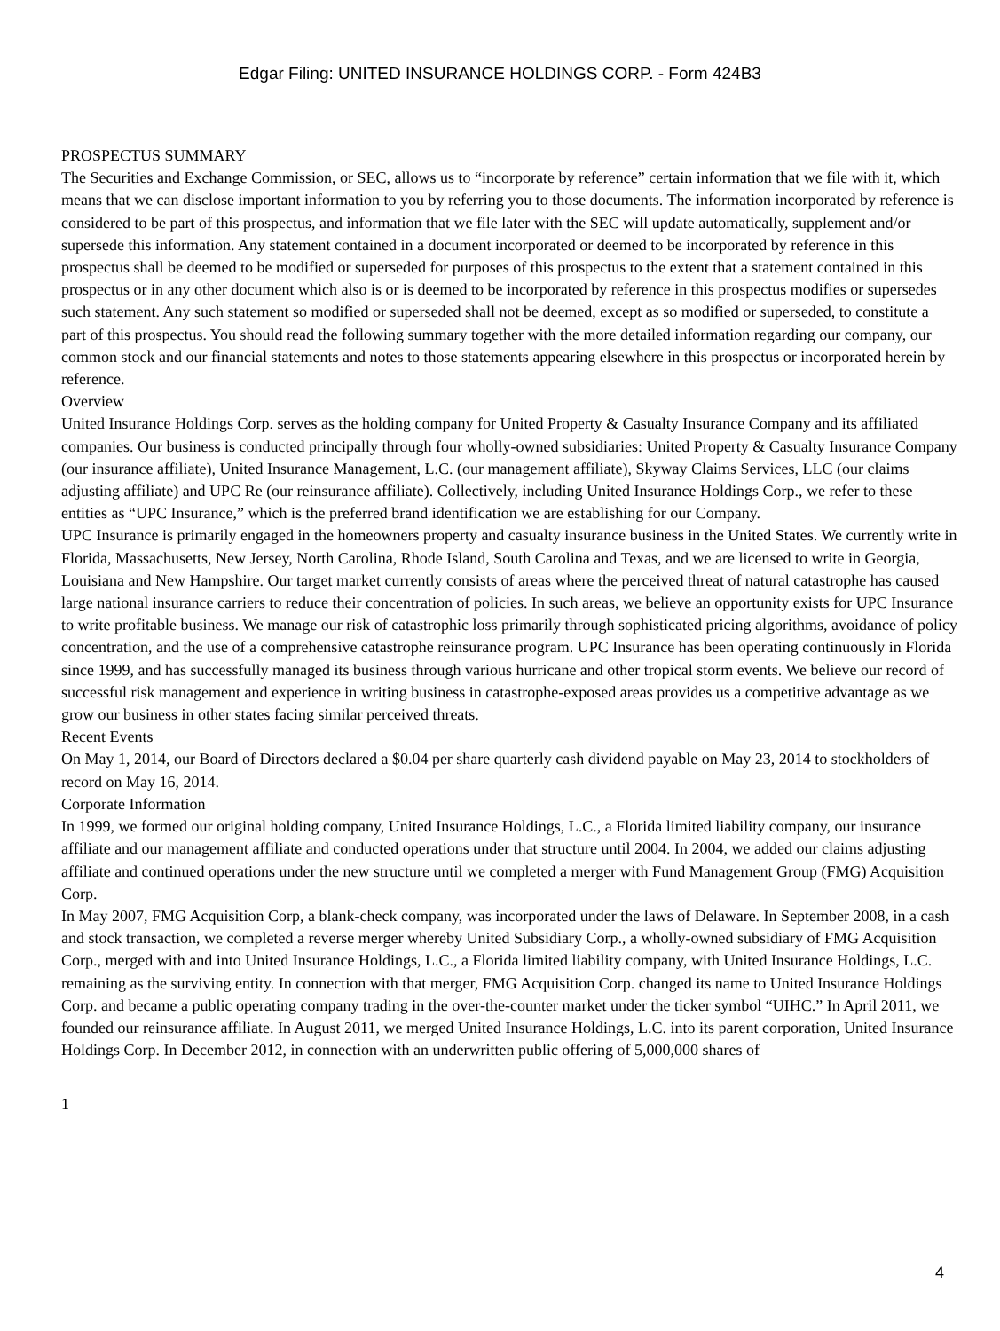Edgar Filing: UNITED INSURANCE HOLDINGS CORP. - Form 424B3
PROSPECTUS SUMMARY
The Securities and Exchange Commission, or SEC, allows us to “incorporate by reference” certain information that we file with it, which means that we can disclose important information to you by referring you to those documents. The information incorporated by reference is considered to be part of this prospectus, and information that we file later with the SEC will update automatically, supplement and/or supersede this information. Any statement contained in a document incorporated or deemed to be incorporated by reference in this prospectus shall be deemed to be modified or superseded for purposes of this prospectus to the extent that a statement contained in this prospectus or in any other document which also is or is deemed to be incorporated by reference in this prospectus modifies or supersedes such statement. Any such statement so modified or superseded shall not be deemed, except as so modified or superseded, to constitute a part of this prospectus. You should read the following summary together with the more detailed information regarding our company, our common stock and our financial statements and notes to those statements appearing elsewhere in this prospectus or incorporated herein by reference.
Overview
United Insurance Holdings Corp. serves as the holding company for United Property & Casualty Insurance Company and its affiliated companies. Our business is conducted principally through four wholly-owned subsidiaries: United Property & Casualty Insurance Company (our insurance affiliate), United Insurance Management, L.C. (our management affiliate), Skyway Claims Services, LLC (our claims adjusting affiliate) and UPC Re (our reinsurance affiliate). Collectively, including United Insurance Holdings Corp., we refer to these entities as “UPC Insurance,” which is the preferred brand identification we are establishing for our Company.
UPC Insurance is primarily engaged in the homeowners property and casualty insurance business in the United States. We currently write in Florida, Massachusetts, New Jersey, North Carolina, Rhode Island, South Carolina and Texas, and we are licensed to write in Georgia, Louisiana and New Hampshire. Our target market currently consists of areas where the perceived threat of natural catastrophe has caused large national insurance carriers to reduce their concentration of policies. In such areas, we believe an opportunity exists for UPC Insurance to write profitable business. We manage our risk of catastrophic loss primarily through sophisticated pricing algorithms, avoidance of policy concentration, and the use of a comprehensive catastrophe reinsurance program. UPC Insurance has been operating continuously in Florida since 1999, and has successfully managed its business through various hurricane and other tropical storm events. We believe our record of successful risk management and experience in writing business in catastrophe-exposed areas provides us a competitive advantage as we grow our business in other states facing similar perceived threats.
Recent Events
On May 1, 2014, our Board of Directors declared a $0.04 per share quarterly cash dividend payable on May 23, 2014 to stockholders of record on May 16, 2014.
Corporate Information
In 1999, we formed our original holding company, United Insurance Holdings, L.C., a Florida limited liability company, our insurance affiliate and our management affiliate and conducted operations under that structure until 2004. In 2004, we added our claims adjusting affiliate and continued operations under the new structure until we completed a merger with Fund Management Group (FMG) Acquisition Corp.
In May 2007, FMG Acquisition Corp, a blank-check company, was incorporated under the laws of Delaware. In September 2008, in a cash and stock transaction, we completed a reverse merger whereby United Subsidiary Corp., a wholly-owned subsidiary of FMG Acquisition Corp., merged with and into United Insurance Holdings, L.C., a Florida limited liability company, with United Insurance Holdings, L.C. remaining as the surviving entity. In connection with that merger, FMG Acquisition Corp. changed its name to United Insurance Holdings Corp. and became a public operating company trading in the over-the-counter market under the ticker symbol “UIHC.” In April 2011, we founded our reinsurance affiliate. In August 2011, we merged United Insurance Holdings, L.C. into its parent corporation, United Insurance Holdings Corp. In December 2012, in connection with an underwritten public offering of 5,000,000 shares of
1
4